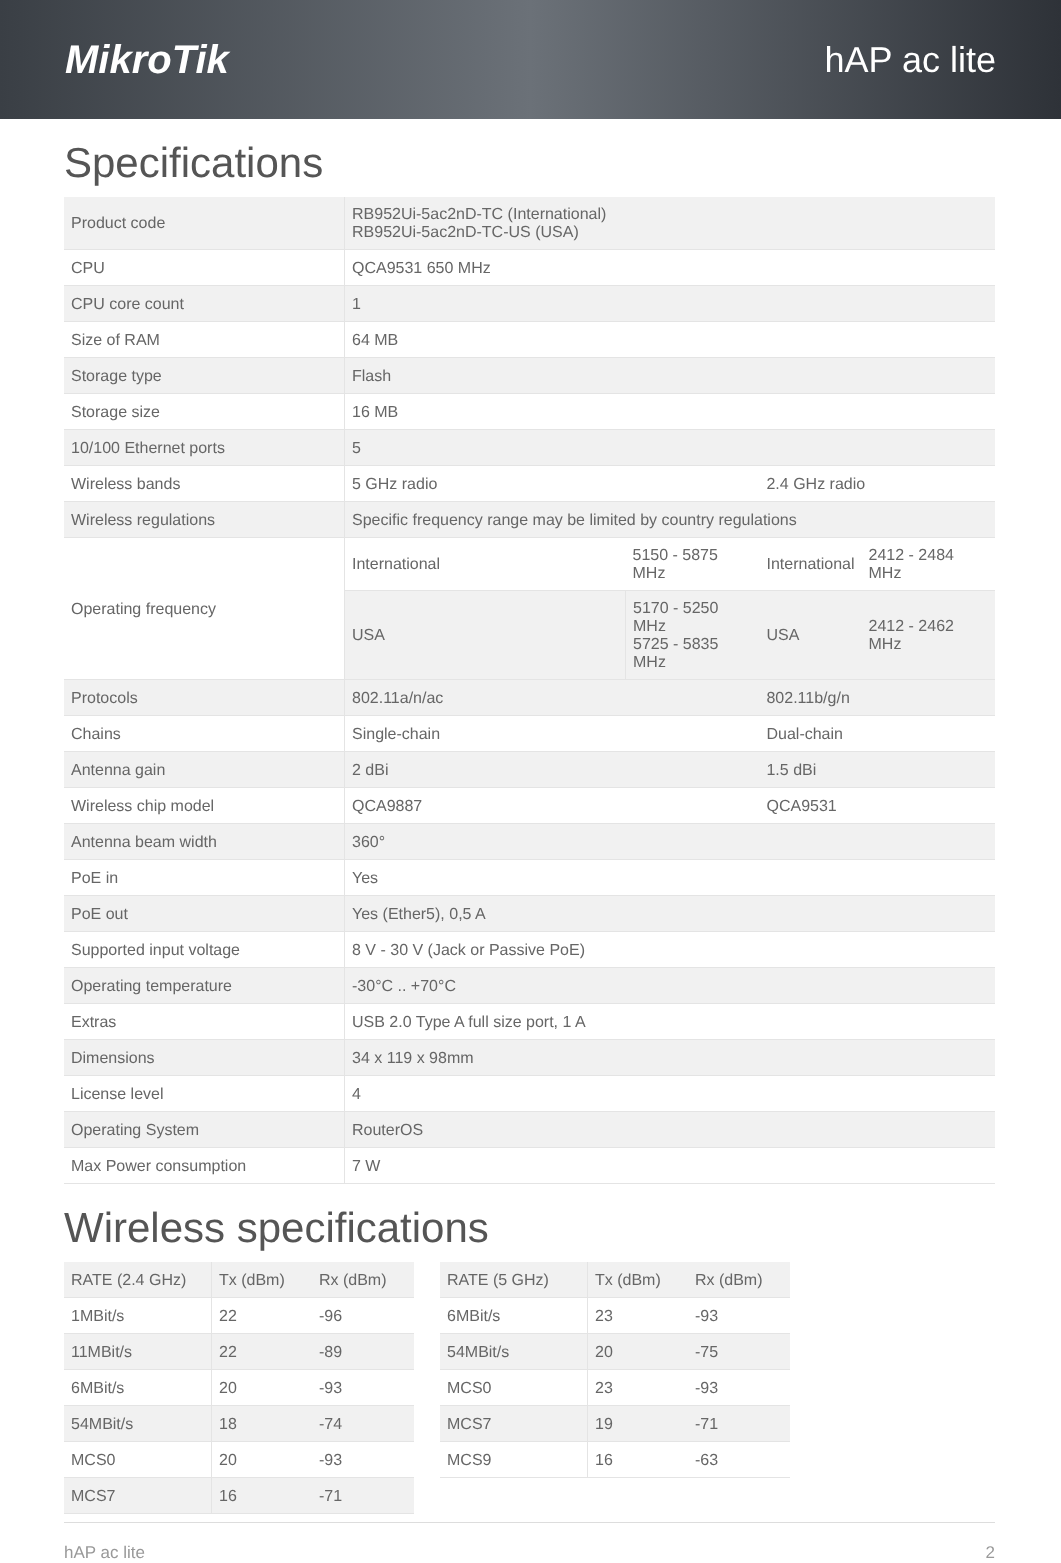MikroTik hAP ac lite
Specifications
| Product code | RB952Ui-5ac2nD-TC (International) RB952Ui-5ac2nD-TC-US (USA) | | | |
| CPU | QCA9531 650 MHz | | | |
| CPU core count | 1 | | | |
| Size of RAM | 64 MB | | | |
| Storage type | Flash | | | |
| Storage size | 16 MB | | | |
| 10/100 Ethernet ports | 5 | | | |
| Wireless bands | 5 GHz radio | | 2.4 GHz radio | |
| Wireless regulations | Specific frequency range may be limited by country regulations | | | |
| Operating frequency | International | 5150 - 5875 MHz | International | 2412 - 2484 MHz |
| | USA | 5170 - 5250 MHz 5725 - 5835 MHz | USA | 2412 - 2462 MHz |
| Protocols | 802.11a/n/ac | | 802.11b/g/n | |
| Chains | Single-chain | | Dual-chain | |
| Antenna gain | 2 dBi | | 1.5 dBi | |
| Wireless chip model | QCA9887 | | QCA9531 | |
| Antenna beam width | 360° | | | |
| PoE in | Yes | | | |
| PoE out | Yes (Ether5), 0,5 A | | | |
| Supported input voltage | 8 V - 30 V (Jack or Passive PoE) | | | |
| Operating temperature | -30°C .. +70°C | | | |
| Extras | USB 2.0 Type A full size port, 1 A | | | |
| Dimensions | 34 x 119 x 98mm | | | |
| License level | 4 | | | |
| Operating System | RouterOS | | | |
| Max Power consumption | 7 W | | | |
Wireless specifications
| RATE (2.4 GHz) | Tx (dBm) | Rx (dBm) |
| --- | --- | --- |
| 1MBit/s | 22 | -96 |
| 11MBit/s | 22 | -89 |
| 6MBit/s | 20 | -93 |
| 54MBit/s | 18 | -74 |
| MCS0 | 20 | -93 |
| MCS7 | 16 | -71 |
| RATE (5 GHz) | Tx (dBm) | Rx (dBm) |
| --- | --- | --- |
| 6MBit/s | 23 | -93 |
| 54MBit/s | 20 | -75 |
| MCS0 | 23 | -93 |
| MCS7 | 19 | -71 |
| MCS9 | 16 | -63 |
hAP ac lite 2